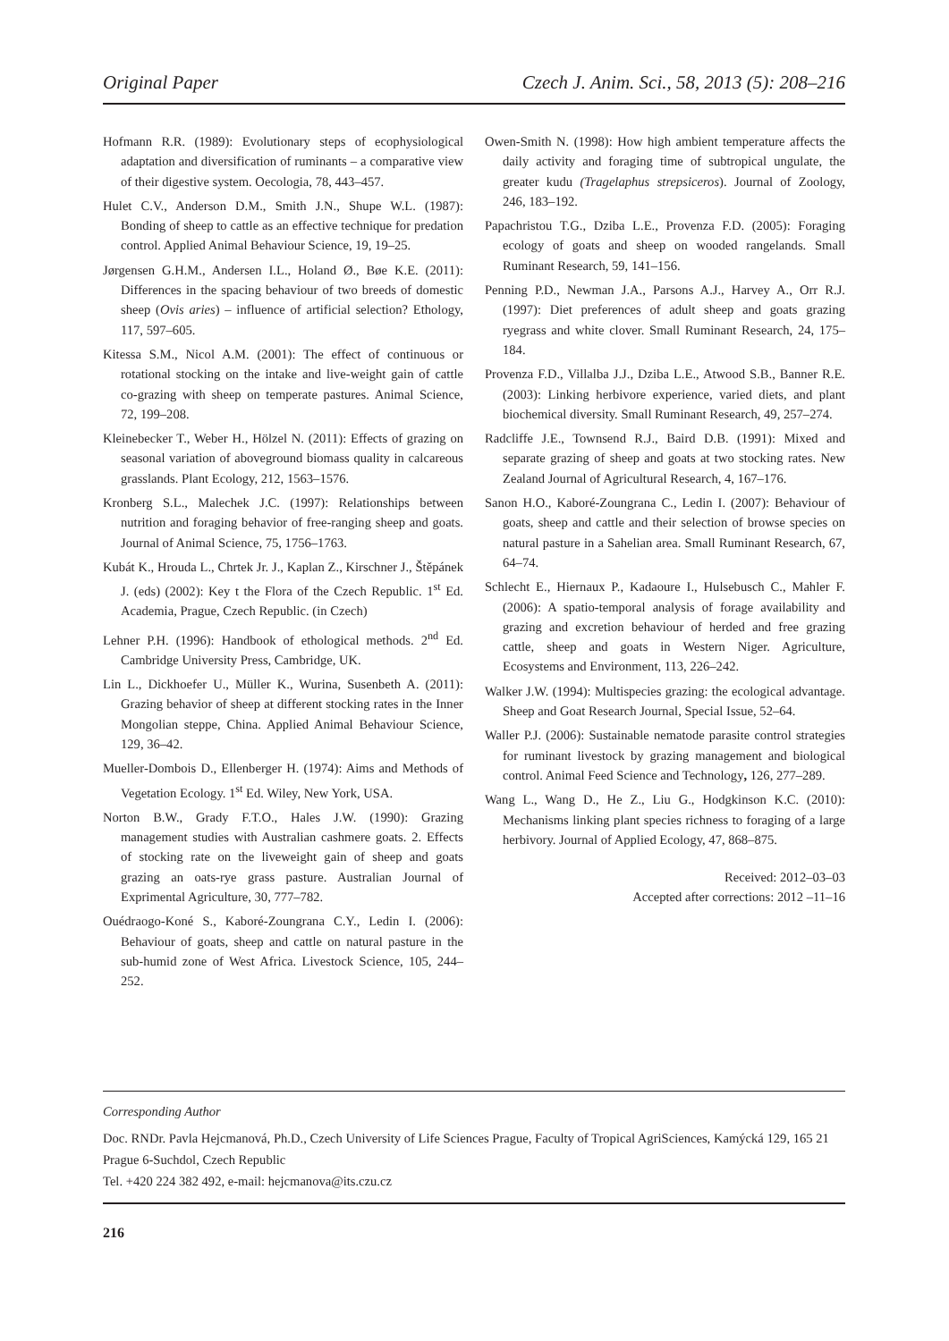Original Paper Czech J. Anim. Sci., 58, 2013 (5): 208–216
Hofmann R.R. (1989): Evolutionary steps of ecophysiological adaptation and diversification of ruminants – a comparative view of their digestive system. Oecologia, 78, 443–457.
Hulet C.V., Anderson D.M., Smith J.N., Shupe W.L. (1987): Bonding of sheep to cattle as an effective technique for predation control. Applied Animal Behaviour Science, 19, 19–25.
Jørgensen G.H.M., Andersen I.L., Holand Ø., Bøe K.E. (2011): Differences in the spacing behaviour of two breeds of domestic sheep (Ovis aries) – influence of artificial selection? Ethology, 117, 597–605.
Kitessa S.M., Nicol A.M. (2001): The effect of continuous or rotational stocking on the intake and live-weight gain of cattle co-grazing with sheep on temperate pastures. Animal Science, 72, 199–208.
Kleinebecker T., Weber H., Hölzel N. (2011): Effects of grazing on seasonal variation of aboveground biomass quality in calcareous grasslands. Plant Ecology, 212, 1563–1576.
Kronberg S.L., Malechek J.C. (1997): Relationships between nutrition and foraging behavior of free-ranging sheep and goats. Journal of Animal Science, 75, 1756–1763.
Kubát K., Hrouda L., Chrtek Jr. J., Kaplan Z., Kirschner J., Štěpánek J. (eds) (2002): Key t the Flora of the Czech Republic. 1<sup>st</sup> Ed. Academia, Prague, Czech Republic. (in Czech)
Lehner P.H. (1996): Handbook of ethological methods. 2<sup>nd</sup> Ed. Cambridge University Press, Cambridge, UK.
Lin L., Dickhoefer U., Müller K., Wurina, Susenbeth A. (2011): Grazing behavior of sheep at different stocking rates in the Inner Mongolian steppe, China. Applied Animal Behaviour Science, 129, 36–42.
Mueller-Dombois D., Ellenberger H. (1974): Aims and Methods of Vegetation Ecology. 1<sup>st</sup> Ed. Wiley, New York, USA.
Norton B.W., Grady F.T.O., Hales J.W. (1990): Grazing management studies with Australian cashmere goats. 2. Effects of stocking rate on the liveweight gain of sheep and goats grazing an oats-rye grass pasture. Australian Journal of Exprimental Agriculture, 30, 777–782.
Ouédraogo-Koné S., Kaboré-Zoungrana C.Y., Ledin I. (2006): Behaviour of goats, sheep and cattle on natural pasture in the sub-humid zone of West Africa. Livestock Science, 105, 244–252.
Owen-Smith N. (1998): How high ambient temperature affects the daily activity and foraging time of subtropical ungulate, the greater kudu (Tragelaphus strepsiceros). Journal of Zoology, 246, 183–192.
Papachristou T.G., Dziba L.E., Provenza F.D. (2005): Foraging ecology of goats and sheep on wooded rangelands. Small Ruminant Research, 59, 141–156.
Penning P.D., Newman J.A., Parsons A.J., Harvey A., Orr R.J. (1997): Diet preferences of adult sheep and goats grazing ryegrass and white clover. Small Ruminant Research, 24, 175–184.
Provenza F.D., Villalba J.J., Dziba L.E., Atwood S.B., Banner R.E. (2003): Linking herbivore experience, varied diets, and plant biochemical diversity. Small Ruminant Research, 49, 257–274.
Radcliffe J.E., Townsend R.J., Baird D.B. (1991): Mixed and separate grazing of sheep and goats at two stocking rates. New Zealand Journal of Agricultural Research, 4, 167–176.
Sanon H.O., Kaboré-Zoungrana C., Ledin I. (2007): Behaviour of goats, sheep and cattle and their selection of browse species on natural pasture in a Sahelian area. Small Ruminant Research, 67, 64–74.
Schlecht E., Hiernaux P., Kadaoure I., Hulsebusch C., Mahler F. (2006): A spatio-temporal analysis of forage availability and grazing and excretion behaviour of herded and free grazing cattle, sheep and goats in Western Niger. Agriculture, Ecosystems and Environment, 113, 226–242.
Walker J.W. (1994): Multispecies grazing: the ecological advantage. Sheep and Goat Research Journal, Special Issue, 52–64.
Waller P.J. (2006): Sustainable nematode parasite control strategies for ruminant livestock by grazing management and biological control. Animal Feed Science and Technology, 126, 277–289.
Wang L., Wang D., He Z., Liu G., Hodgkinson K.C. (2010): Mechanisms linking plant species richness to foraging of a large herbivory. Journal of Applied Ecology, 47, 868–875.
Received: 2012–03–03
Accepted after corrections: 2012 –11–16
Corresponding Author
Doc. RNDr. Pavla Hejcmanová, Ph.D., Czech University of Life Sciences Prague, Faculty of Tropical AgriSciences, Kamýcká 129, 165 21 Prague 6-Suchdol, Czech Republic
Tel. +420 224 382 492, e-mail: hejcmanova@its.czu.cz
216